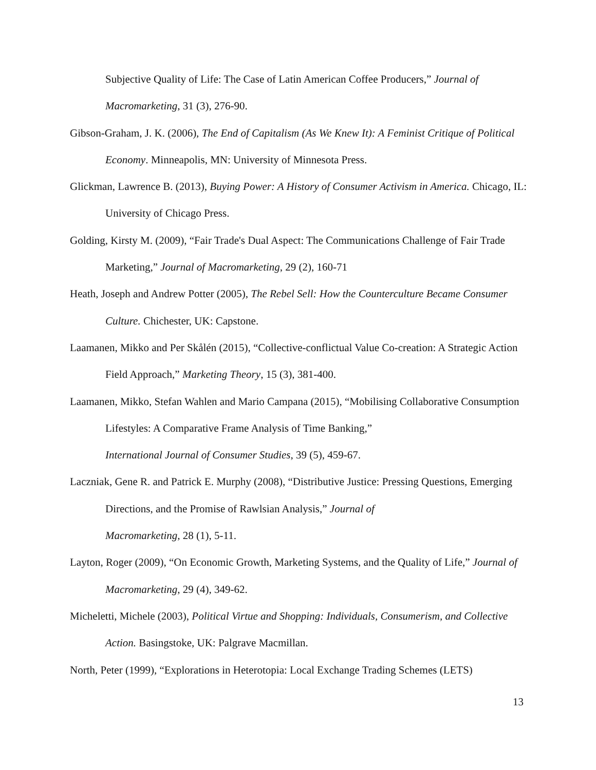Subjective Quality of Life: The Case of Latin American Coffee Producers,” Journal of Macromarketing, 31 (3), 276-90.
Gibson-Graham, J. K. (2006), The End of Capitalism (As We Knew It): A Feminist Critique of Political Economy. Minneapolis, MN: University of Minnesota Press.
Glickman, Lawrence B. (2013), Buying Power: A History of Consumer Activism in America. Chicago, IL: University of Chicago Press.
Golding, Kirsty M. (2009), “Fair Trade's Dual Aspect: The Communications Challenge of Fair Trade Marketing,” Journal of Macromarketing, 29 (2), 160-71
Heath, Joseph and Andrew Potter (2005), The Rebel Sell: How the Counterculture Became Consumer Culture. Chichester, UK: Capstone.
Laamanen, Mikko and Per Skålén (2015), “Collective-conflictual Value Co-creation: A Strategic Action Field Approach,” Marketing Theory, 15 (3), 381-400.
Laamanen, Mikko, Stefan Wahlen and Mario Campana (2015), “Mobilising Collaborative Consumption Lifestyles: A Comparative Frame Analysis of Time Banking,”
International Journal of Consumer Studies, 39 (5), 459-67.
Laczniak, Gene R. and Patrick E. Murphy (2008), “Distributive Justice: Pressing Questions, Emerging Directions, and the Promise of Rawlsian Analysis,” Journal of
Macromarketing, 28 (1), 5-11.
Layton, Roger (2009), “On Economic Growth, Marketing Systems, and the Quality of Life,” Journal of Macromarketing, 29 (4), 349-62.
Micheletti, Michele (2003), Political Virtue and Shopping: Individuals, Consumerism, and Collective Action. Basingstoke, UK: Palgrave Macmillan.
North, Peter (1999), “Explorations in Heterotopia: Local Exchange Trading Schemes (LETS)
13